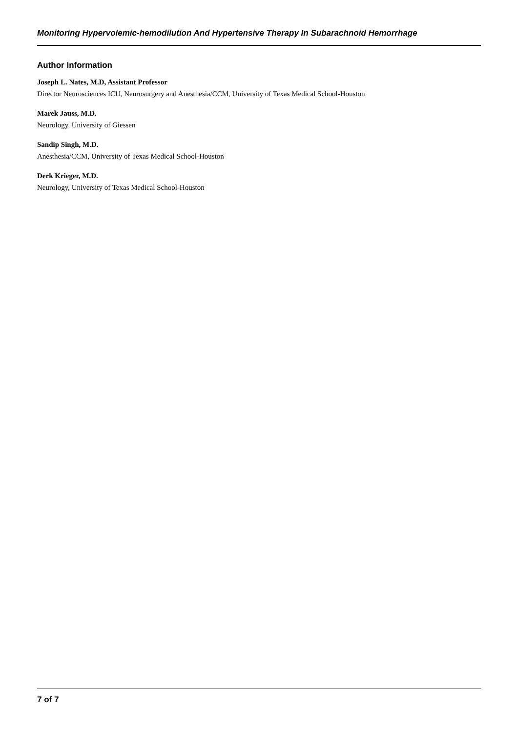Monitoring Hypervolemic-hemodilution And Hypertensive Therapy In Subarachnoid Hemorrhage
Author Information
Joseph L. Nates, M.D, Assistant Professor
Director Neurosciences ICU, Neurosurgery and Anesthesia/CCM, University of Texas Medical School-Houston
Marek Jauss, M.D.
Neurology, University of Giessen
Sandip Singh, M.D.
Anesthesia/CCM, University of Texas Medical School-Houston
Derk Krieger, M.D.
Neurology, University of Texas Medical School-Houston
7 of 7